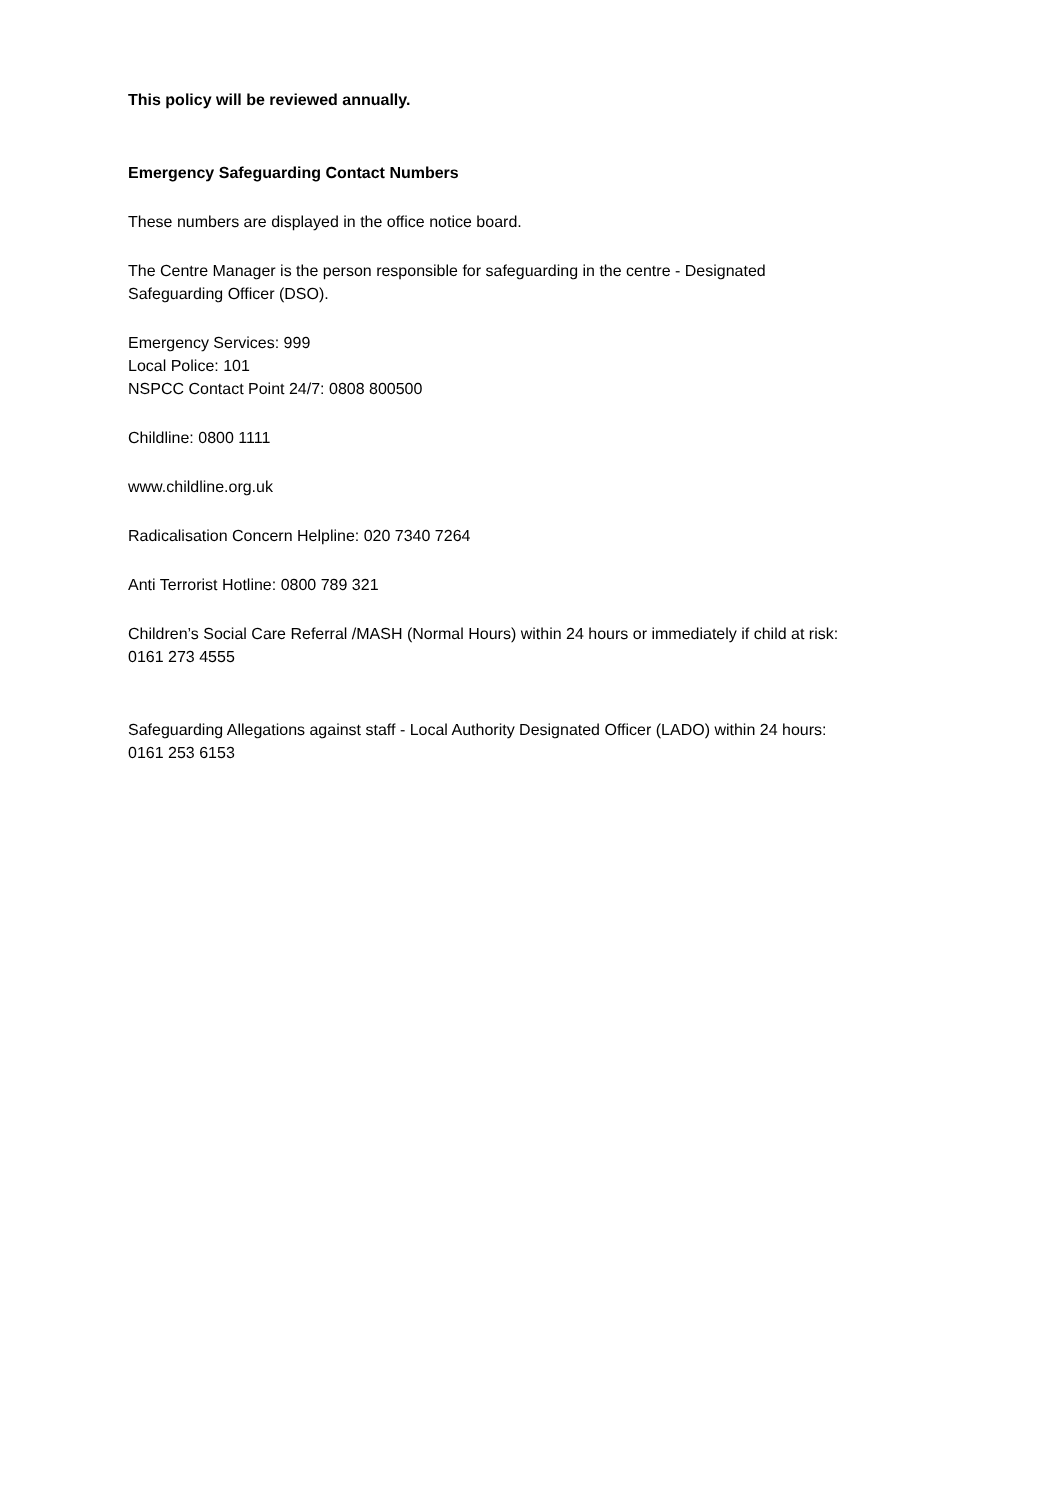This policy will be reviewed annually.
Emergency Safeguarding Contact Numbers
These numbers are displayed in the office notice board.
The Centre Manager is the person responsible for safeguarding in the centre - Designated
Safeguarding Officer (DSO).
Emergency Services: 999
Local Police: 101
NSPCC Contact Point 24/7: 0808 800500
Childline: 0800 1111
www.childline.org.uk
Radicalisation Concern Helpline: 020 7340 7264
Anti Terrorist Hotline: 0800 789 321
Children’s Social Care Referral /MASH (Normal Hours) within 24 hours or immediately if child at risk:
0161 273 4555
Safeguarding Allegations against staff - Local Authority Designated Officer (LADO) within 24 hours:
0161 253 6153